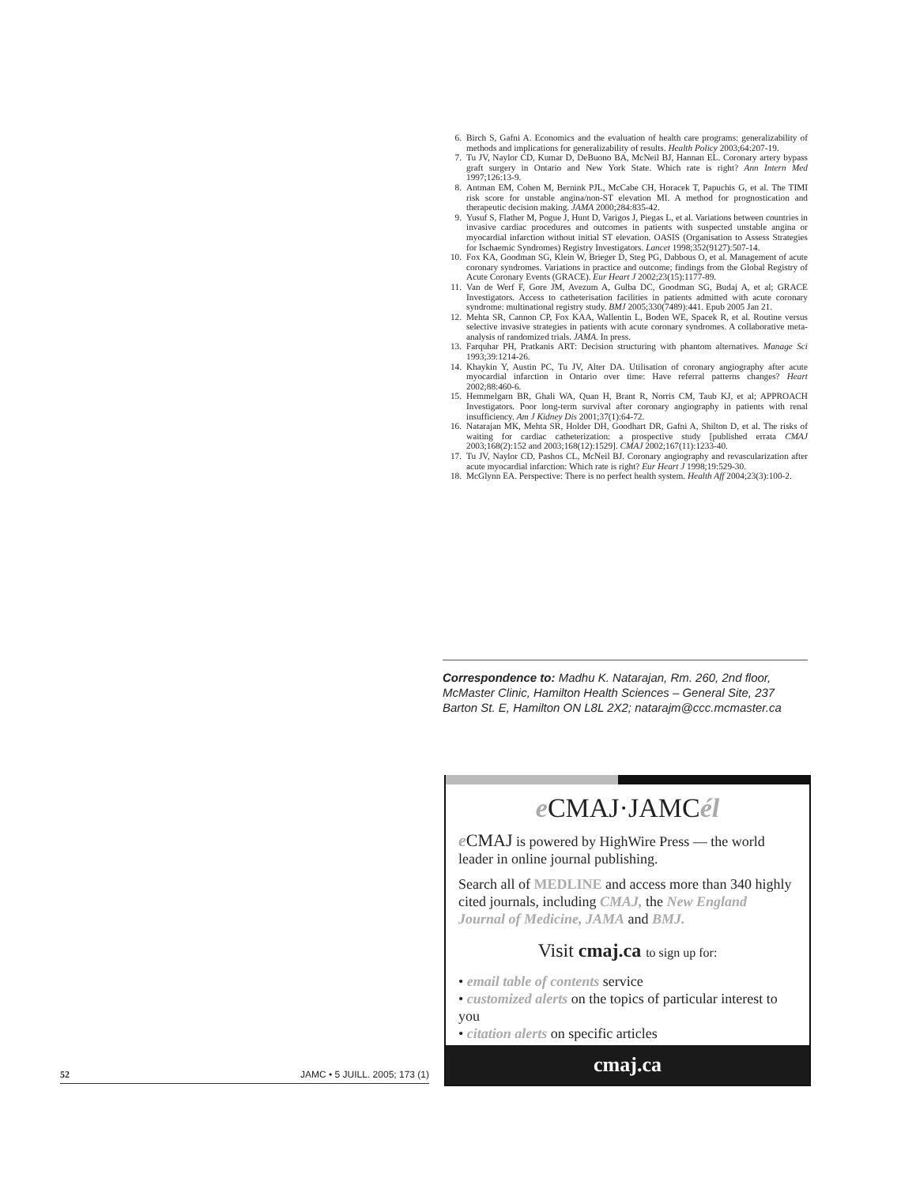6. Birch S, Gafni A. Economics and the evaluation of health care programs: generalizability of methods and implications for generalizability of results. Health Policy 2003;64:207-19.
7. Tu JV, Naylor CD, Kumar D, DeBuono BA, McNeil BJ, Hannan EL. Coronary artery bypass graft surgery in Ontario and New York State. Which rate is right? Ann Intern Med 1997;126:13-9.
8. Antman EM, Cohen M, Bernink PJL, McCabe CH, Horacek T, Papuchis G, et al. The TIMI risk score for unstable angina/non-ST elevation MI. A method for prognostication and therapeutic decision making. JAMA 2000;284:835-42.
9. Yusuf S, Flather M, Pogue J, Hunt D, Varigos J, Piegas L, et al. Variations between countries in invasive cardiac procedures and outcomes in patients with suspected unstable angina or myocardial infarction without initial ST elevation. OASIS (Organisation to Assess Strategies for Ischaemic Syndromes) Registry Investigators. Lancet 1998;352(9127):507-14.
10. Fox KA, Goodman SG, Klein W, Brieger D, Steg PG, Dabbous O, et al. Management of acute coronary syndromes. Variations in practice and outcome; findings from the Global Registry of Acute Coronary Events (GRACE). Eur Heart J 2002;23(15):1177-89.
11. Van de Werf F, Gore JM, Avezum A, Gulba DC, Goodman SG, Budaj A, et al; GRACE Investigators. Access to catheterisation facilities in patients admitted with acute coronary syndrome: multinational registry study. BMJ 2005;330(7489):441. Epub 2005 Jan 21.
12. Mehta SR, Cannon CP, Fox KAA, Wallentin L, Boden WE, Spacek R, et al. Routine versus selective invasive strategies in patients with acute coronary syndromes. A collaborative meta-analysis of randomized trials. JAMA. In press.
13. Farquhar PH, Pratkanis ART: Decision structuring with phantom alternatives. Manage Sci 1993;39:1214-26.
14. Khaykin Y, Austin PC, Tu JV, Alter DA. Utilisation of coronary angiography after acute myocardial infarction in Ontario over time: Have referral patterns changes? Heart 2002;88:460-6.
15. Hemmelgarn BR, Ghali WA, Quan H, Brant R, Norris CM, Taub KJ, et al; APPROACH Investigators. Poor long-term survival after coronary angiography in patients with renal insufficiency. Am J Kidney Dis 2001;37(1):64-72.
16. Natarajan MK, Mehta SR, Holder DH, Goodhart DR, Gafni A, Shilton D, et al. The risks of waiting for cardiac catheterization: a prospective study [published errata CMAJ 2003;168(2):152 and 2003;168(12):1529]. CMAJ 2002;167(11):1233-40.
17. Tu JV, Naylor CD, Pashos CL, McNeil BJ. Coronary angiography and revascularization after acute myocardial infarction: Which rate is right? Eur Heart J 1998;19:529-30.
18. McGlynn EA. Perspective: There is no perfect health system. Health Aff 2004;23(3):100-2.
Correspondence to: Madhu K. Natarajan, Rm. 260, 2nd floor, McMaster Clinic, Hamilton Health Sciences – General Site, 237 Barton St. E, Hamilton ON L8L 2X2; natarajm@ccc.mcmaster.ca
e CMAJ·JAMCél
e CMAJ is powered by HighWire Press — the world leader in online journal publishing.
Search all of MEDLINE and access more than 340 highly cited journals, including CMAJ, the New England Journal of Medicine, JAMA and BMJ.
Visit cmaj.ca to sign up for:
• email table of contents service
• customized alerts on the topics of particular interest to you
• citation alerts on specific articles
cmaj.ca
52 JAMC • 5 JUILL. 2005; 173 (1)